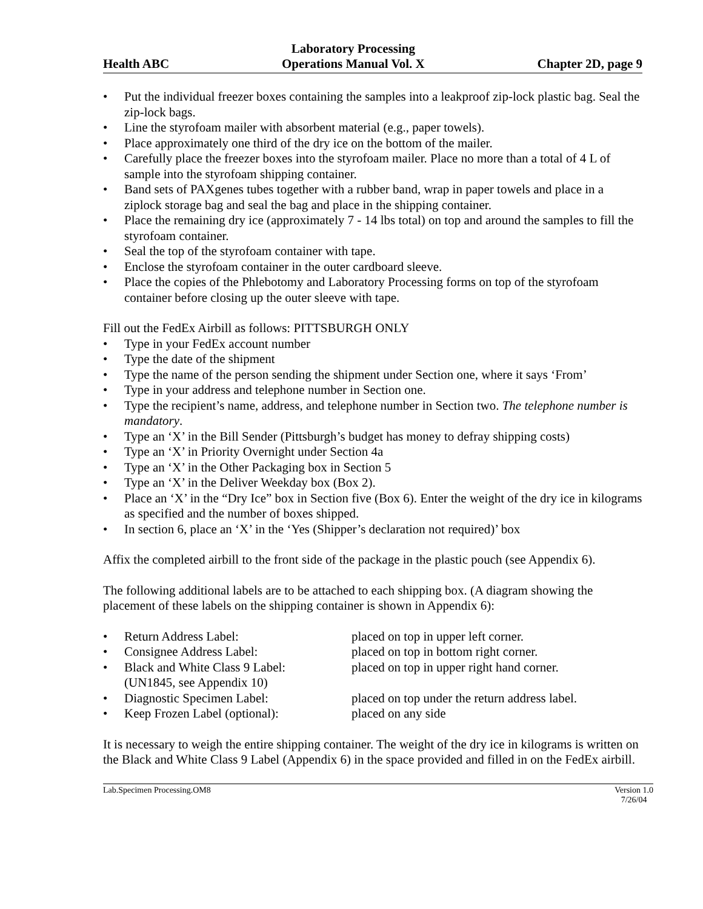Health ABC
Laboratory Processing
Operations Manual Vol. X
Chapter 2D, page 9
• Put the individual freezer boxes containing the samples into a leakproof zip-lock plastic bag. Seal the zip-lock bags.
• Line the styrofoam mailer with absorbent material (e.g., paper towels).
• Place approximately one third of the dry ice on the bottom of the mailer.
• Carefully place the freezer boxes into the styrofoam mailer. Place no more than a total of 4 L of sample into the styrofoam shipping container.
• Band sets of PAXgenes tubes together with a rubber band, wrap in paper towels and place in a ziplock storage bag and seal the bag and place in the shipping container.
• Place the remaining dry ice (approximately 7 - 14 lbs total) on top and around the samples to fill the styrofoam container.
• Seal the top of the styrofoam container with tape.
• Enclose the styrofoam container in the outer cardboard sleeve.
• Place the copies of the Phlebotomy and Laboratory Processing forms on top of the styrofoam container before closing up the outer sleeve with tape.
Fill out the FedEx Airbill as follows: PITTSBURGH ONLY
• Type in your FedEx account number
• Type the date of the shipment
• Type the name of the person sending the shipment under Section one, where it says ‘From’
• Type in your address and telephone number in Section one.
• Type the recipient’s name, address, and telephone number in Section two. The telephone number is mandatory.
• Type an ‘X’ in the Bill Sender (Pittsburgh’s budget has money to defray shipping costs)
• Type an ‘X’ in Priority Overnight under Section 4a
• Type an ‘X’ in the Other Packaging box in Section 5
• Type an ‘X’ in the Deliver Weekday box (Box 2).
• Place an ‘X’ in the “Dry Ice” box in Section five (Box 6). Enter the weight of the dry ice in kilograms as specified and the number of boxes shipped.
• In section 6, place an ‘X’ in the ‘Yes (Shipper’s declaration not required)’ box
Affix the completed airbill to the front side of the package in the plastic pouch (see Appendix 6).
The following additional labels are to be attached to each shipping box. (A diagram showing the placement of these labels on the shipping container is shown in Appendix 6):
• Return Address Label: placed on top in upper left corner.
• Consignee Address Label: placed on top in bottom right corner.
• Black and White Class 9 Label:
(UN1845, see Appendix 10) placed on top in upper right hand corner.
• Diagnostic Specimen Label: placed on top under the return address label.
• Keep Frozen Label (optional): placed on any side
It is necessary to weigh the entire shipping container. The weight of the dry ice in kilograms is written on the Black and White Class 9 Label (Appendix 6) in the space provided and filled in on the FedEx airbill.
Lab.Specimen Processing.OM8 Version 1.0
7/26/04